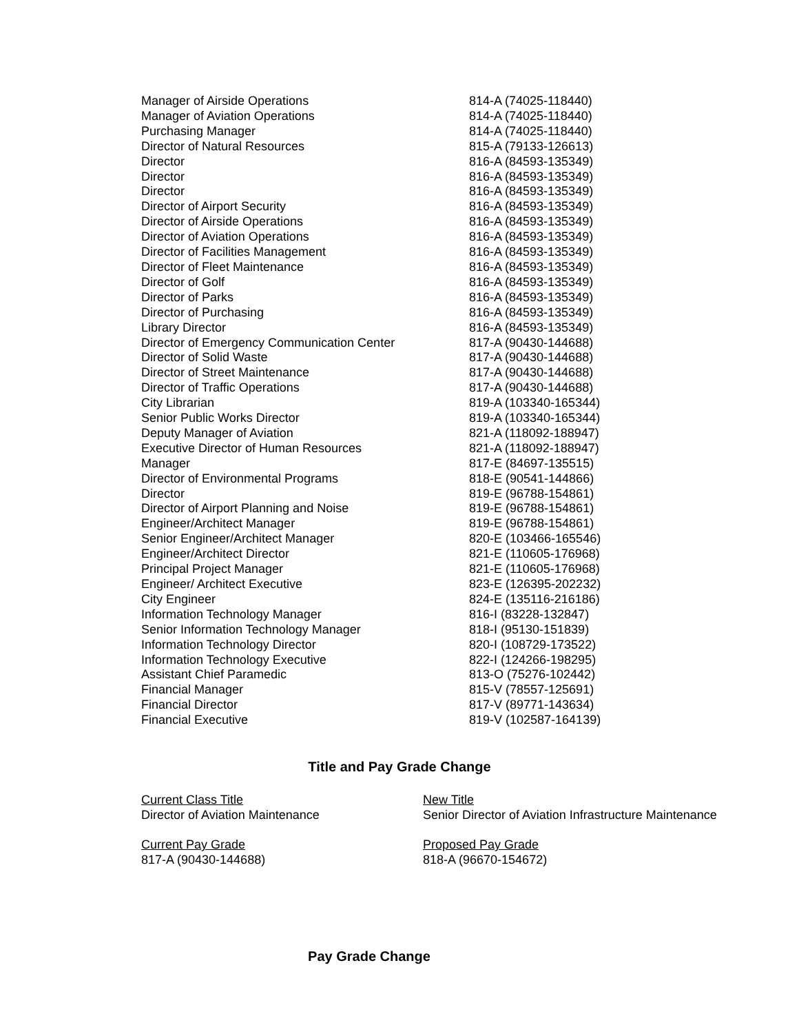| Manager of Airside Operations | 814-A (74025-118440) |
| Manager of Aviation Operations | 814-A (74025-118440) |
| Purchasing Manager | 814-A (74025-118440) |
| Director of Natural Resources | 815-A (79133-126613) |
| Director | 816-A (84593-135349) |
| Director | 816-A (84593-135349) |
| Director | 816-A (84593-135349) |
| Director of Airport Security | 816-A (84593-135349) |
| Director of Airside Operations | 816-A (84593-135349) |
| Director of Aviation Operations | 816-A (84593-135349) |
| Director of Facilities Management | 816-A (84593-135349) |
| Director of Fleet Maintenance | 816-A (84593-135349) |
| Director of Golf | 816-A (84593-135349) |
| Director of Parks | 816-A (84593-135349) |
| Director of Purchasing | 816-A (84593-135349) |
| Library Director | 816-A (84593-135349) |
| Director of Emergency Communication Center | 817-A (90430-144688) |
| Director of Solid Waste | 817-A (90430-144688) |
| Director of Street Maintenance | 817-A (90430-144688) |
| Director of Traffic Operations | 817-A (90430-144688) |
| City Librarian | 819-A (103340-165344) |
| Senior Public Works Director | 819-A (103340-165344) |
| Deputy Manager of Aviation | 821-A (118092-188947) |
| Executive Director of Human Resources | 821-A (118092-188947) |
| Manager | 817-E (84697-135515) |
| Director of Environmental Programs | 818-E (90541-144866) |
| Director | 819-E (96788-154861) |
| Director of Airport Planning and Noise | 819-E (96788-154861) |
| Engineer/Architect Manager | 819-E (96788-154861) |
| Senior Engineer/Architect Manager | 820-E (103466-165546) |
| Engineer/Architect Director | 821-E (110605-176968) |
| Principal Project Manager | 821-E (110605-176968) |
| Engineer/ Architect Executive | 823-E (126395-202232) |
| City Engineer | 824-E (135116-216186) |
| Information Technology Manager | 816-I (83228-132847) |
| Senior Information Technology Manager | 818-I (95130-151839) |
| Information Technology Director | 820-I (108729-173522) |
| Information Technology Executive | 822-I (124266-198295) |
| Assistant Chief Paramedic | 813-O (75276-102442) |
| Financial Manager | 815-V (78557-125691) |
| Financial Director | 817-V (89771-143634) |
| Financial Executive | 819-V (102587-164139) |
Title and Pay Grade Change
Current Class Title
Director of Aviation Maintenance
New Title
Senior Director of Aviation Infrastructure Maintenance
Current Pay Grade
817-A (90430-144688)
Proposed Pay Grade
818-A (96670-154672)
Pay Grade Change